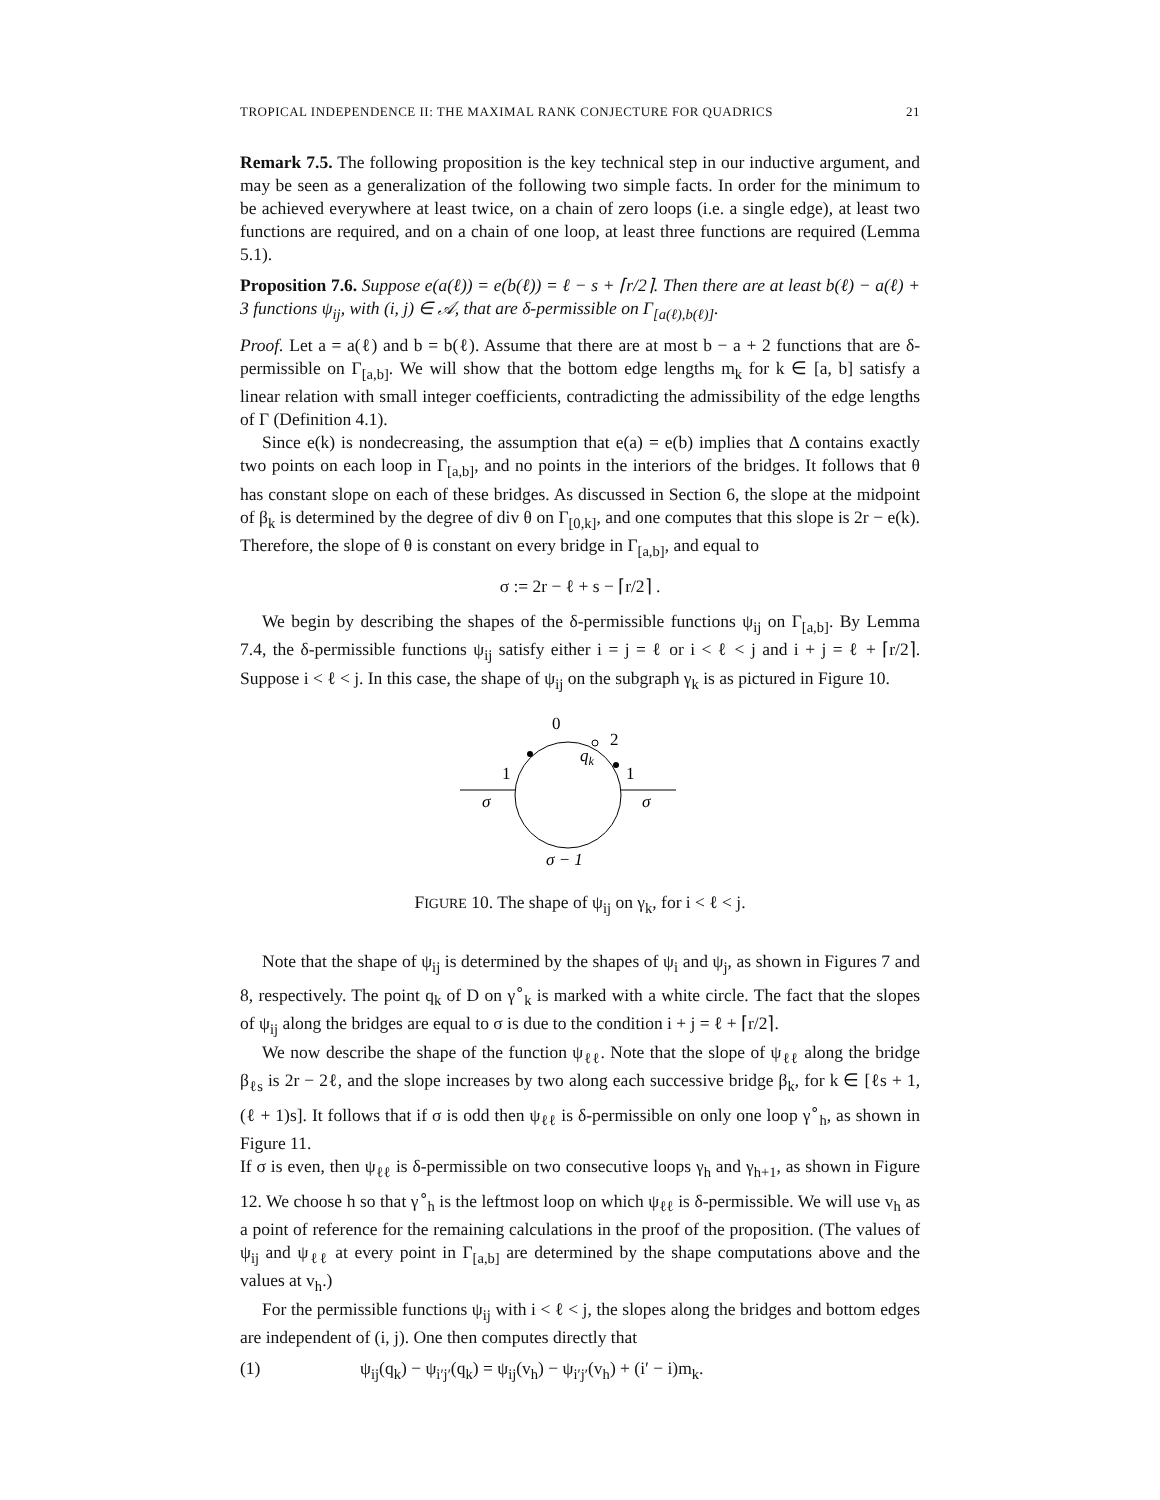TROPICAL INDEPENDENCE II: THE MAXIMAL RANK CONJECTURE FOR QUADRICS 21
Remark 7.5. The following proposition is the key technical step in our inductive argument, and may be seen as a generalization of the following two simple facts. In order for the minimum to be achieved everywhere at least twice, on a chain of zero loops (i.e. a single edge), at least two functions are required, and on a chain of one loop, at least three functions are required (Lemma 5.1).
Proposition 7.6. Suppose e(a(ℓ)) = e(b(ℓ)) = ℓ − s + ⌈r/2⌉. Then there are at least b(ℓ) − a(ℓ) + 3 functions ψ<sub>ij</sub>, with (i, j) ∈ 𝒜, that are δ-permissible on Γ<sub>[a(ℓ),b(ℓ)]</sub>.
Proof. Let a = a(ℓ) and b = b(ℓ). Assume that there are at most b − a + 2 functions that are δ-permissible on Γ<sub>[a,b]</sub>. We will show that the bottom edge lengths m<sub>k</sub> for k ∈ [a, b] satisfy a linear relation with small integer coefficients, contradicting the admissibility of the edge lengths of Γ (Definition 4.1).
Since e(k) is nondecreasing, the assumption that e(a) = e(b) implies that Δ contains exactly two points on each loop in Γ<sub>[a,b]</sub>, and no points in the interiors of the bridges. It follows that θ has constant slope on each of these bridges. As discussed in Section 6, the slope at the midpoint of β<sub>k</sub> is determined by the degree of div θ on Γ<sub>[0,k]</sub>, and one computes that this slope is 2r − e(k). Therefore, the slope of θ is constant on every bridge in Γ<sub>[a,b]</sub>, and equal to
σ := 2r − ℓ + s − ⌈r/2⌉ .
We begin by describing the shapes of the δ-permissible functions ψ<sub>ij</sub> on Γ<sub>[a,b]</sub>. By Lemma 7.4, the δ-permissible functions ψ<sub>ij</sub> satisfy either i = j = ℓ or i < ℓ < j and i + j = ℓ + ⌈r/2⌉. Suppose i < ℓ < j. In this case, the shape of ψ<sub>ij</sub> on the subgraph γ<sub>k</sub> is as pictured in Figure 10.
0
2
qk
1
1
σ
σ
σ − 1
FIGURE 10. The shape of ψ<sub>ij</sub> on γ<sub>k</sub>, for i < ℓ < j.
Note that the shape of ψ<sub>ij</sub> is determined by the shapes of ψ<sub>i</sub> and ψ<sub>j</sub>, as shown in Figures 7 and 8, respectively. The point q<sub>k</sub> of D on γ<sup>∘</sup><sub>k</sub> is marked with a white circle. The fact that the slopes of ψ<sub>ij</sub> along the bridges are equal to σ is due to the condition i + j = ℓ + ⌈r/2⌉.
We now describe the shape of the function ψ<sub>ℓℓ</sub>. Note that the slope of ψ<sub>ℓℓ</sub> along the bridge β<sub>ℓs</sub> is 2r − 2ℓ, and the slope increases by two along each successive bridge β<sub>k</sub>, for k ∈ [ℓs + 1, (ℓ + 1)s]. It follows that if σ is odd then ψ<sub>ℓℓ</sub> is δ-permissible on only one loop γ<sup>∘</sup><sub>h</sub>, as shown in Figure 11.
If σ is even, then ψ<sub>ℓℓ</sub> is δ-permissible on two consecutive loops γ<sub>h</sub> and γ<sub>h+1</sub>, as shown in Figure 12. We choose h so that γ<sup>∘</sup><sub>h</sub> is the leftmost loop on which ψ<sub>ℓℓ</sub> is δ-permissible. We will use v<sub>h</sub> as a point of reference for the remaining calculations in the proof of the proposition. (The values of ψ<sub>ij</sub> and ψ<sub>ℓℓ</sub> at every point in Γ<sub>[a,b]</sub> are determined by the shape computations above and the values at v<sub>h</sub>.)
For the permissible functions ψ<sub>ij</sub> with i < ℓ < j, the slopes along the bridges and bottom edges are independent of (i, j). One then computes directly that
(1) ψ<sub>ij</sub>(q<sub>k</sub>) − ψ<sub>i′j′</sub>(q<sub>k</sub>) = ψ<sub>ij</sub>(v<sub>h</sub>) − ψ<sub>i′j′</sub>(v<sub>h</sub>) + (i′ − i)m<sub>k</sub>.